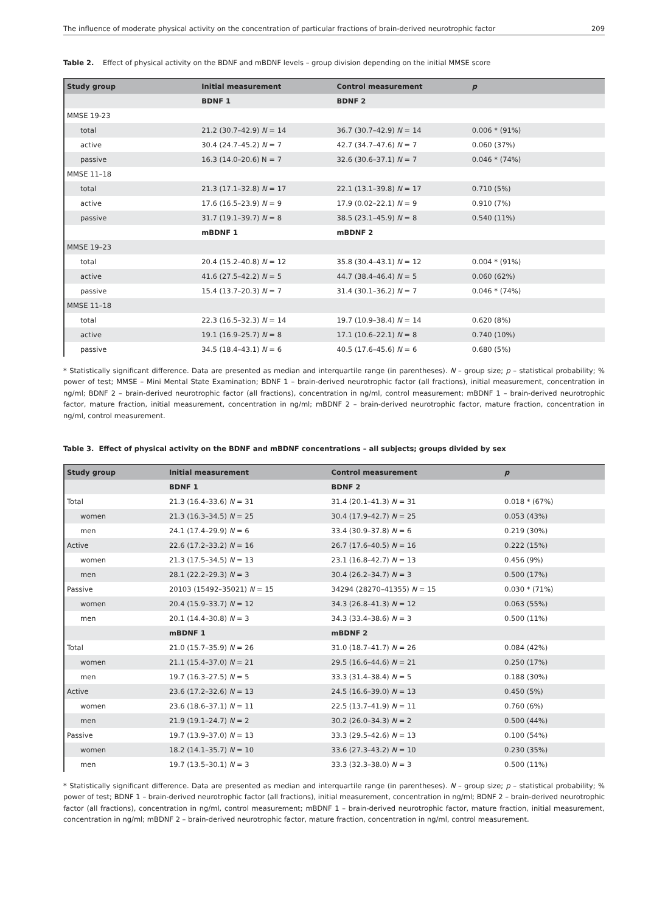The influence of moderate physical activity on the concentration of particular fractions of brain-derived neurotrophic factor 209
Table 2. Effect of physical activity on the BDNF and mBDNF levels – group division depending on the initial MMSE score
| Study group | Initial measurement | Control measurement | p |
| --- | --- | --- | --- |
| | BDNF 1 | BDNF 2 | |
| MMSE 19-23 | | | |
| total | 21.2 (30.7–42.9) N = 14 | 36.7 (30.7–42.9) N = 14 | 0.006 * (91%) |
| active | 30.4 (24.7–45.2) N = 7 | 42.7 (34.7–47.6) N = 7 | 0.060 (37%) |
| passive | 16.3 (14.0–20.6) N = 7 | 32.6 (30.6–37.1) N = 7 | 0.046 * (74%) |
| MMSE 11–18 | | | |
| total | 21.3 (17.1–32.8) N = 17 | 22.1 (13.1–39.8) N = 17 | 0.710 (5%) |
| active | 17.6 (16.5–23.9) N = 9 | 17.9 (0.02–22.1) N = 9 | 0.910 (7%) |
| passive | 31.7 (19.1–39.7) N = 8 | 38.5 (23.1–45.9) N = 8 | 0.540 (11%) |
| | mBDNF 1 | mBDNF 2 | |
| MMSE 19–23 | | | |
| total | 20.4 (15.2–40.8) N = 12 | 35.8 (30.4–43.1) N = 12 | 0.004 * (91%) |
| active | 41.6 (27.5–42.2) N = 5 | 44.7 (38.4–46.4) N = 5 | 0.060 (62%) |
| passive | 15.4 (13.7–20.3) N = 7 | 31.4 (30.1–36.2) N = 7 | 0.046 * (74%) |
| MMSE 11–18 | | | |
| total | 22.3 (16.5–32.3) N = 14 | 19.7 (10.9–38.4) N = 14 | 0.620 (8%) |
| active | 19.1 (16.9–25.7) N = 8 | 17.1 (10.6–22.1) N = 8 | 0.740 (10%) |
| passive | 34.5 (18.4–43.1) N = 6 | 40.5 (17.6–45.6) N = 6 | 0.680 (5%) |
* Statistically significant difference. Data are presented as median and interquartile range (in parentheses). N – group size; p – statistical probability; % power of test; MMSE – Mini Mental State Examination; BDNF 1 – brain-derived neurotrophic factor (all fractions), initial measurement, concentration in ng/ml; BDNF 2 – brain-derived neurotrophic factor (all fractions), concentration in ng/ml, control measurement; mBDNF 1 – brain-derived neurotrophic factor, mature fraction, initial measurement, concentration in ng/ml; mBDNF 2 – brain-derived neurotrophic factor, mature fraction, concentration in ng/ml, control measurement.
Table 3. Effect of physical activity on the BDNF and mBDNF concentrations – all subjects; groups divided by sex
| Study group | Initial measurement | Control measurement | p |
| --- | --- | --- | --- |
| | BDNF 1 | BDNF 2 | |
| Total | 21.3 (16.4–33.6) N = 31 | 31.4 (20.1–41.3) N = 31 | 0.018 * (67%) |
| women | 21.3 (16.3–34.5) N = 25 | 30.4 (17.9–42.7) N = 25 | 0.053 (43%) |
| men | 24.1 (17.4–29.9) N = 6 | 33.4 (30.9–37.8) N = 6 | 0.219 (30%) |
| Active | 22.6 (17.2–33.2) N = 16 | 26.7 (17.6–40.5) N = 16 | 0.222 (15%) |
| women | 21.3 (17.5–34.5) N = 13 | 23.1 (16.8–42.7) N = 13 | 0.456 (9%) |
| men | 28.1 (22.2–29.3) N = 3 | 30.4 (26.2–34.7) N = 3 | 0.500 (17%) |
| Passive | 20103 (15492–35021) N = 15 | 34294 (28270–41355) N = 15 | 0.030 * (71%) |
| women | 20.4 (15.9–33.7) N = 12 | 34.3 (26.8–41.3) N = 12 | 0.063 (55%) |
| men | 20.1 (14.4–30.8) N = 3 | 34.3 (33.4–38.6) N = 3 | 0.500 (11%) |
| | mBDNF 1 | mBDNF 2 | |
| Total | 21.0 (15.7–35.9) N = 26 | 31.0 (18.7–41.7) N = 26 | 0.084 (42%) |
| women | 21.1 (15.4–37.0) N = 21 | 29.5 (16.6–44.6) N = 21 | 0.250 (17%) |
| men | 19.7 (16.3–27.5) N = 5 | 33.3 (31.4–38.4) N = 5 | 0.188 (30%) |
| Active | 23.6 (17.2–32.6) N = 13 | 24.5 (16.6–39.0) N = 13 | 0.450 (5%) |
| women | 23.6 (18.6–37.1) N = 11 | 22.5 (13.7–41.9) N = 11 | 0.760 (6%) |
| men | 21.9 (19.1–24.7) N = 2 | 30.2 (26.0–34.3) N = 2 | 0.500 (44%) |
| Passive | 19.7 (13.9–37.0) N = 13 | 33.3 (29.5–42.6) N = 13 | 0.100 (54%) |
| women | 18.2 (14.1–35.7) N = 10 | 33.6 (27.3–43.2) N = 10 | 0.230 (35%) |
| men | 19.7 (13.5–30.1) N = 3 | 33.3 (32.3–38.0) N = 3 | 0.500 (11%) |
* Statistically significant difference. Data are presented as median and interquartile range (in parentheses). N – group size; p – statistical probability; % power of test; BDNF 1 – brain-derived neurotrophic factor (all fractions), initial measurement, concentration in ng/ml; BDNF 2 – brain-derived neurotrophic factor (all fractions), concentration in ng/ml, control measurement; mBDNF 1 – brain-derived neurotrophic factor, mature fraction, initial measurement, concentration in ng/ml; mBDNF 2 – brain-derived neurotrophic factor, mature fraction, concentration in ng/ml, control measurement.